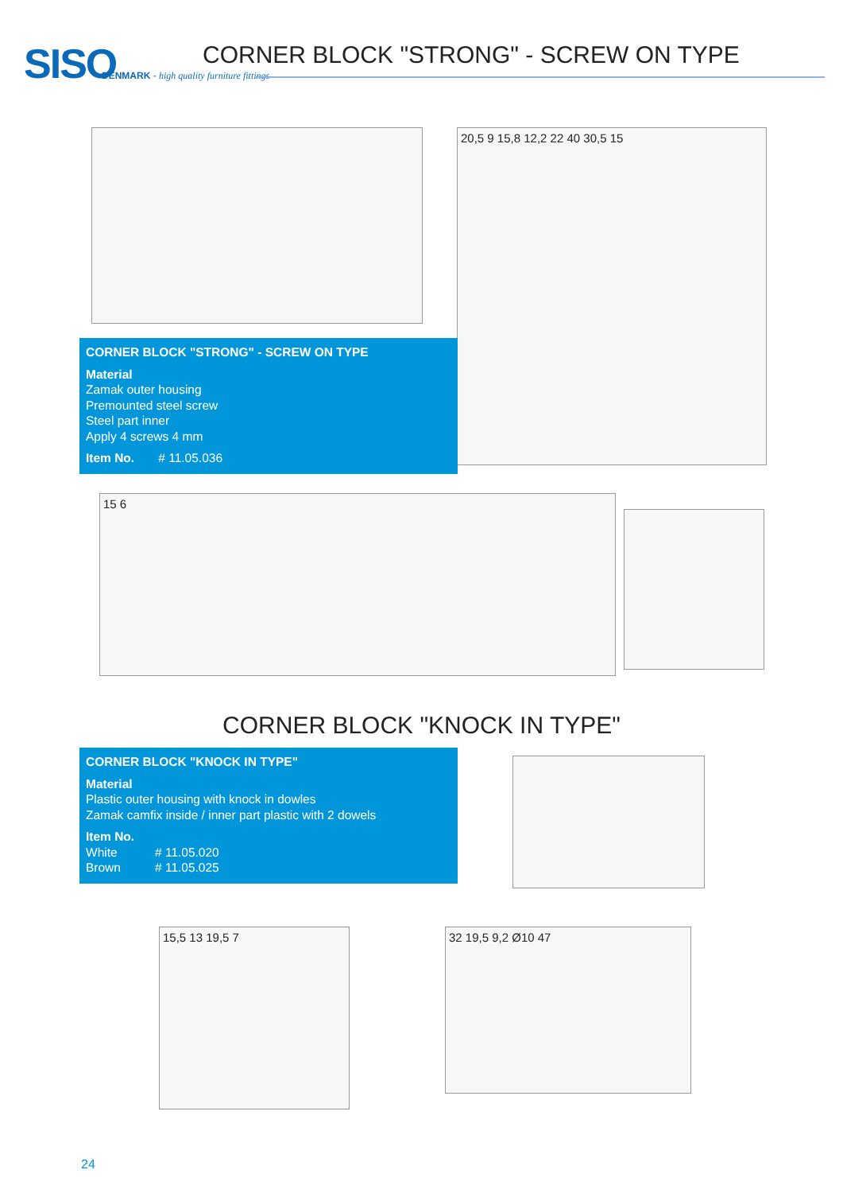SISO
DENMARK - high quality furniture fittings
CORNER BLOCK "STRONG" - SCREW ON TYPE
20,5 9 15,8 12,2 22 40 30,5 15
CORNER BLOCK "STRONG" - SCREW ON TYPE
Material
Zamak outer housing
Premounted steel screw
Steel part inner
Apply 4 screws 4 mm
Item No. # 11.05.036
15 6
CORNER BLOCK "KNOCK IN TYPE"
CORNER BLOCK "KNOCK IN TYPE"
Material
Plastic outer housing with knock in dowles
Zamak camfix inside / inner part plastic with 2 dowels
Item No.
White # 11.05.020
Brown # 11.05.025
15,5 13 19,5 7 32 19,5 9,2 Ø10 47
24